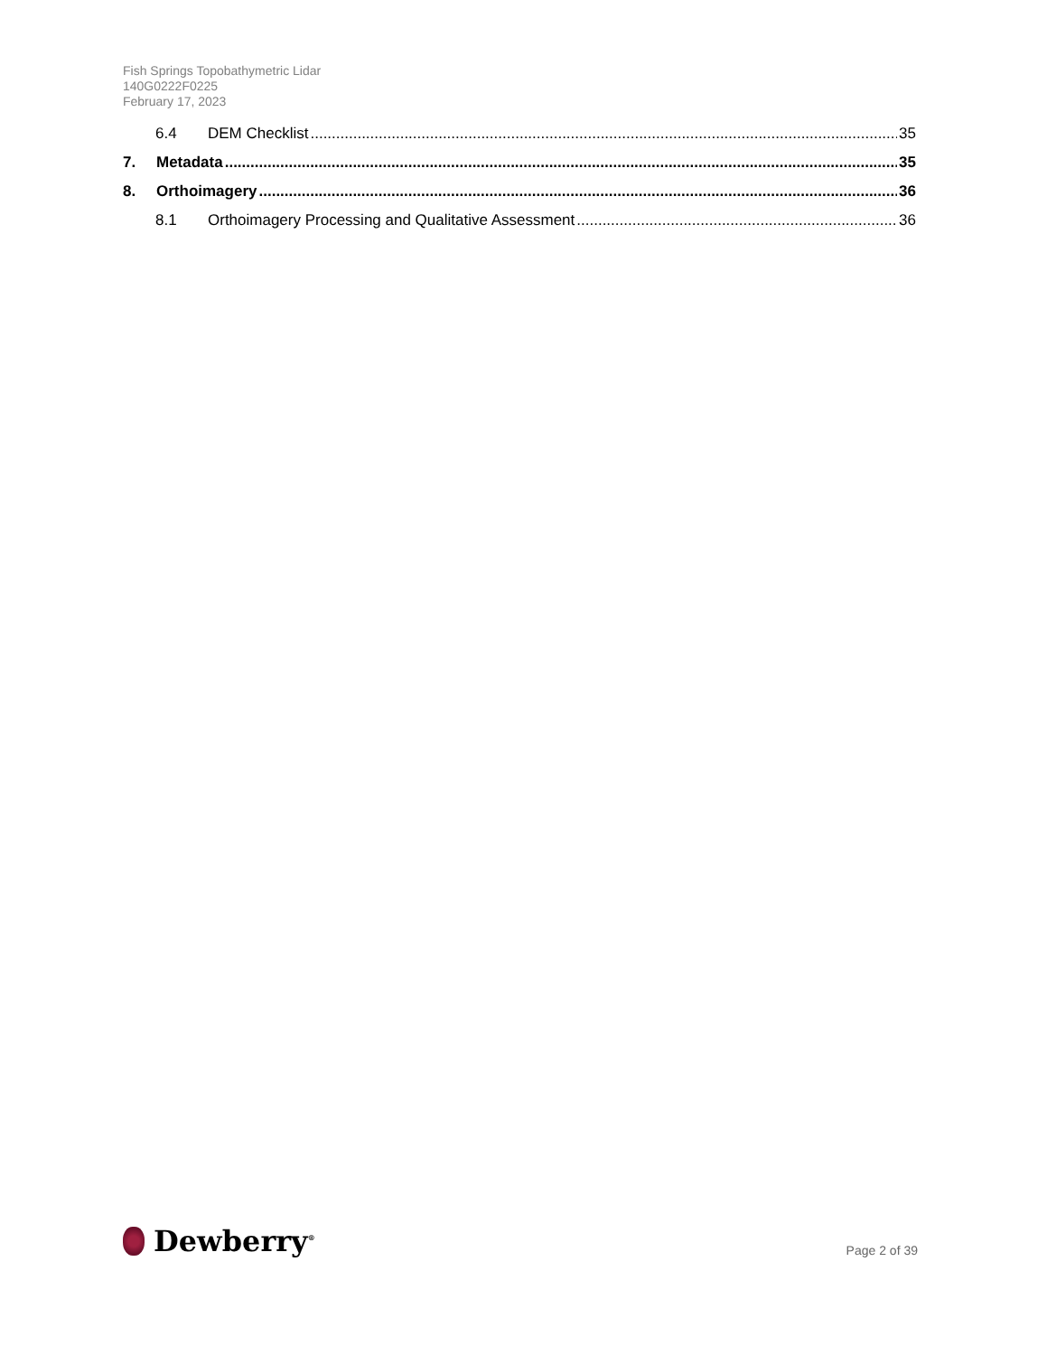Fish Springs Topobathymetric Lidar
140G0222F0225
February 17, 2023
6.4 DEM Checklist 35
7. Metadata 35
8. Orthoimagery 36
8.1 Orthoimagery Processing and Qualitative Assessment 36
Dewberry<sup>®</sup>
Page 2 of 39